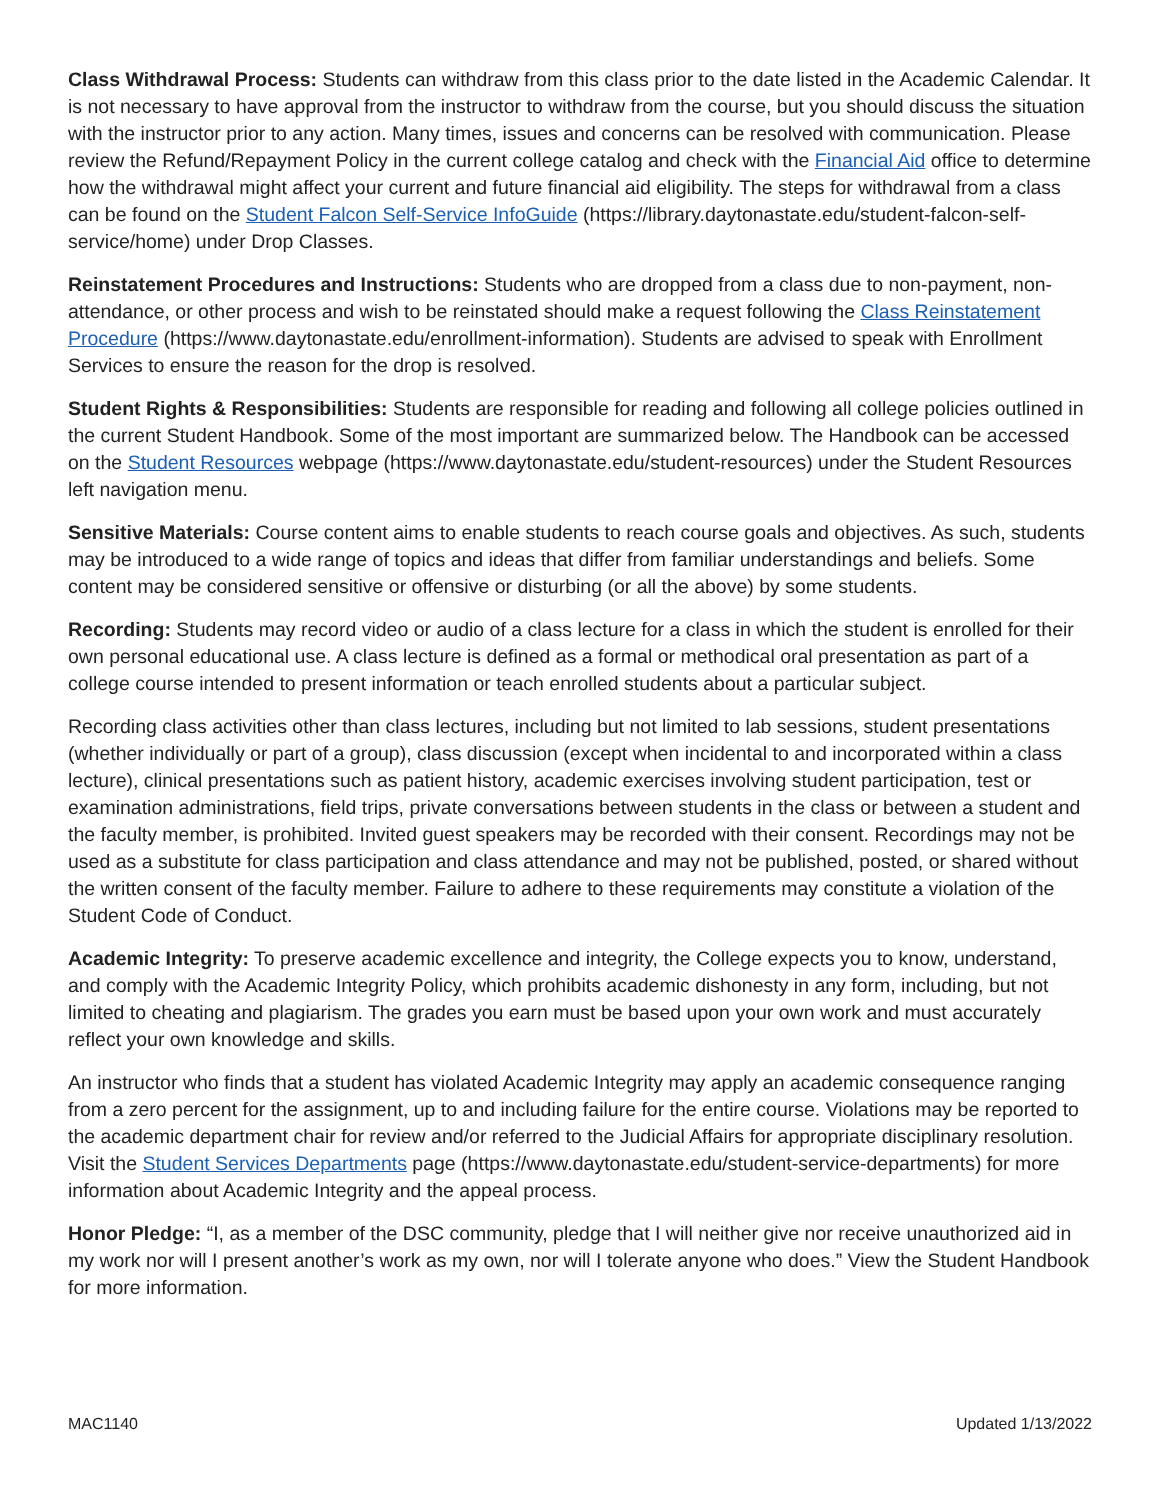Class Withdrawal Process: Students can withdraw from this class prior to the date listed in the Academic Calendar. It is not necessary to have approval from the instructor to withdraw from the course, but you should discuss the situation with the instructor prior to any action. Many times, issues and concerns can be resolved with communication. Please review the Refund/Repayment Policy in the current college catalog and check with the Financial Aid office to determine how the withdrawal might affect your current and future financial aid eligibility. The steps for withdrawal from a class can be found on the Student Falcon Self-Service InfoGuide (https://library.daytonastate.edu/student-falcon-self-service/home) under Drop Classes.
Reinstatement Procedures and Instructions: Students who are dropped from a class due to non-payment, non-attendance, or other process and wish to be reinstated should make a request following the Class Reinstatement Procedure (https://www.daytonastate.edu/enrollment-information). Students are advised to speak with Enrollment Services to ensure the reason for the drop is resolved.
Student Rights & Responsibilities: Students are responsible for reading and following all college policies outlined in the current Student Handbook. Some of the most important are summarized below. The Handbook can be accessed on the Student Resources webpage (https://www.daytonastate.edu/student-resources) under the Student Resources left navigation menu.
Sensitive Materials: Course content aims to enable students to reach course goals and objectives. As such, students may be introduced to a wide range of topics and ideas that differ from familiar understandings and beliefs. Some content may be considered sensitive or offensive or disturbing (or all the above) by some students.
Recording: Students may record video or audio of a class lecture for a class in which the student is enrolled for their own personal educational use. A class lecture is defined as a formal or methodical oral presentation as part of a college course intended to present information or teach enrolled students about a particular subject.
Recording class activities other than class lectures, including but not limited to lab sessions, student presentations (whether individually or part of a group), class discussion (except when incidental to and incorporated within a class lecture), clinical presentations such as patient history, academic exercises involving student participation, test or examination administrations, field trips, private conversations between students in the class or between a student and the faculty member, is prohibited. Invited guest speakers may be recorded with their consent. Recordings may not be used as a substitute for class participation and class attendance and may not be published, posted, or shared without the written consent of the faculty member. Failure to adhere to these requirements may constitute a violation of the Student Code of Conduct.
Academic Integrity: To preserve academic excellence and integrity, the College expects you to know, understand, and comply with the Academic Integrity Policy, which prohibits academic dishonesty in any form, including, but not limited to cheating and plagiarism. The grades you earn must be based upon your own work and must accurately reflect your own knowledge and skills.
An instructor who finds that a student has violated Academic Integrity may apply an academic consequence ranging from a zero percent for the assignment, up to and including failure for the entire course. Violations may be reported to the academic department chair for review and/or referred to the Judicial Affairs for appropriate disciplinary resolution. Visit the Student Services Departments page (https://www.daytonastate.edu/student-service-departments) for more information about Academic Integrity and the appeal process.
Honor Pledge: “I, as a member of the DSC community, pledge that I will neither give nor receive unauthorized aid in my work nor will I present another’s work as my own, nor will I tolerate anyone who does.” View the Student Handbook for more information.
MAC1140 Updated 1/13/2022